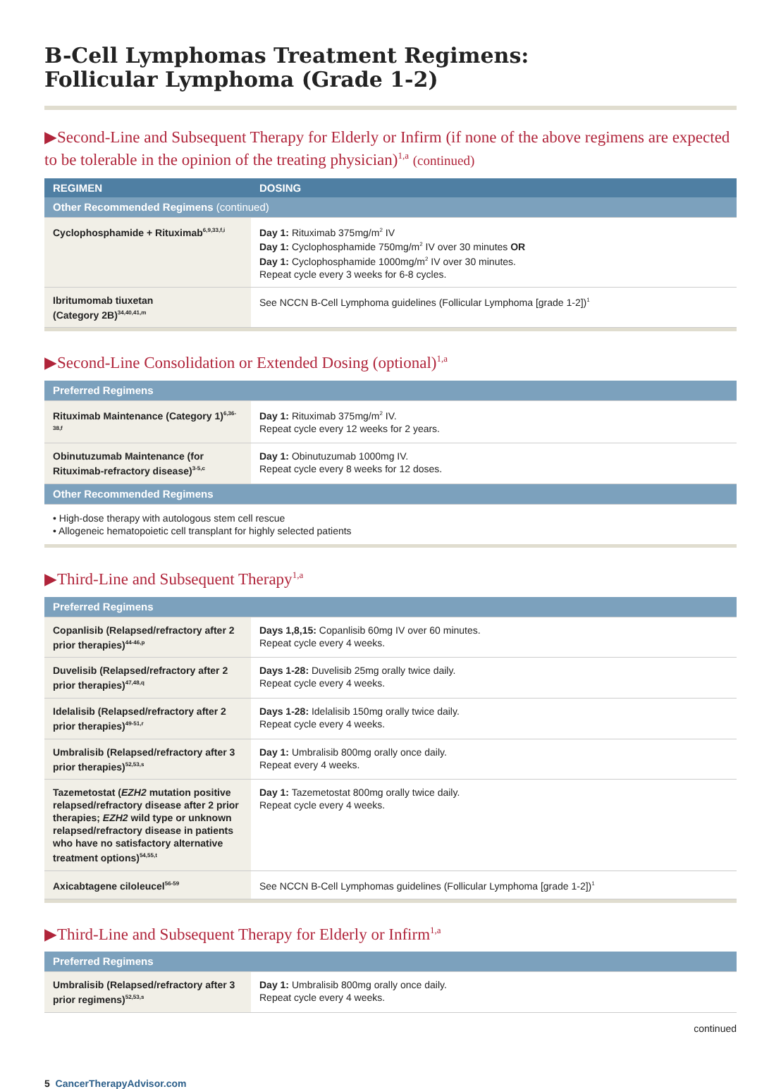B-Cell Lymphomas Treatment Regimens:
Follicular Lymphoma (Grade 1-2)
▶Second-Line and Subsequent Therapy for Elderly or Infirm (if none of the above regimens are expected to be tolerable in the opinion of the treating physician)<sup>1,a</sup> (continued)
| REGIMEN | DOSING |
| --- | --- |
| Other Recommended Regimens (continued) | |
| Cyclophosphamide + Rituximab<sup>6,9,33,f,i</sup> | Day 1: Rituximab 375mg/m<sup>2</sup> IV Day 1: Cyclophosphamide 750mg/m<sup>2</sup> IV over 30 minutes OR Day 1: Cyclophosphamide 1000mg/m<sup>2</sup> IV over 30 minutes. Repeat cycle every 3 weeks for 6-8 cycles. |
| Ibritumomab tiuxetan (Category 2B)<sup>34,40,41,m</sup> | See NCCN B-Cell Lymphoma guidelines (Follicular Lymphoma [grade 1-2])<sup>1</sup> |
▶Second-Line Consolidation or Extended Dosing (optional)<sup>1,a</sup>
| Preferred Regimens | |
| Rituximab Maintenance (Category 1)<sup>6,36-38,f</sup> | Day 1: Rituximab 375mg/m<sup>2</sup> IV. Repeat cycle every 12 weeks for 2 years. |
| Obinutuzumab Maintenance (for Rituximab-refractory disease)<sup>3-5,c</sup> | Day 1: Obinutuzumab 1000mg IV. Repeat cycle every 8 weeks for 12 doses. |
| Other Recommended Regimens | |
• High-dose therapy with autologous stem cell rescue
• Allogeneic hematopoietic cell transplant for highly selected patients
▶Third-Line and Subsequent Therapy<sup>1,a</sup>
| Preferred Regimens | |
| Copanlisib (Relapsed/refractory after 2 prior therapies)<sup>44-46,p</sup> | Days 1,8,15: Copanlisib 60mg IV over 60 minutes. Repeat cycle every 4 weeks. |
| Duvelisib (Relapsed/refractory after 2 prior therapies)<sup>47,48,q</sup> | Days 1-28: Duvelisib 25mg orally twice daily. Repeat cycle every 4 weeks. |
| Idelalisib (Relapsed/refractory after 2 prior therapies)<sup>49-51,r</sup> | Days 1-28: Idelalisib 150mg orally twice daily. Repeat cycle every 4 weeks. |
| Umbralisib (Relapsed/refractory after 3 prior therapies)<sup>52,53,s</sup> | Day 1: Umbralisib 800mg orally once daily. Repeat every 4 weeks. |
| Tazemetostat ( EZH2 mutation positive relapsed/refractory disease after 2 prior therapies; EZH2 wild type or unknown relapsed/refractory disease in patients who have no satisfactory alternative treatment options)<sup>54,55,t</sup> | Day 1: Tazemetostat 800mg orally twice daily. Repeat cycle every 4 weeks. |
| Axicabtagene ciloleucel<sup>56-59</sup> | See NCCN B-Cell Lymphomas guidelines (Follicular Lymphoma [grade 1-2])<sup>1</sup> |
▶Third-Line and Subsequent Therapy for Elderly or Infirm<sup>1,a</sup>
| Preferred Regimens | |
| Umbralisib (Relapsed/refractory after 3 prior regimens)<sup>52,53,s</sup> | Day 1: Umbralisib 800mg orally once daily. Repeat cycle every 4 weeks. |
continued
5 CancerTherapyAdvisor.com